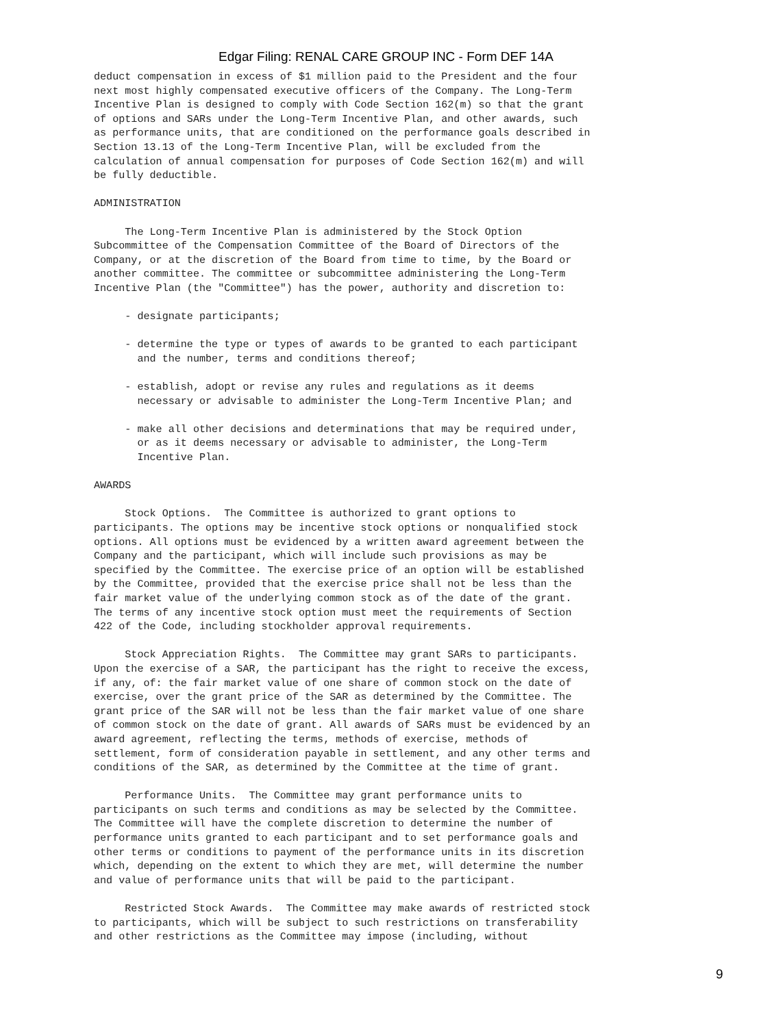Edgar Filing: RENAL CARE GROUP INC - Form DEF 14A
deduct compensation in excess of $1 million paid to the President and the four
next most highly compensated executive officers of the Company. The Long-Term
Incentive Plan is designed to comply with Code Section 162(m) so that the grant
of options and SARs under the Long-Term Incentive Plan, and other awards, such
as performance units, that are conditioned on the performance goals described in
Section 13.13 of the Long-Term Incentive Plan, will be excluded from the
calculation of annual compensation for purposes of Code Section 162(m) and will
be fully deductible.

ADMINISTRATION

     The Long-Term Incentive Plan is administered by the Stock Option
Subcommittee of the Compensation Committee of the Board of Directors of the
Company, or at the discretion of the Board from time to time, by the Board or
another committee. The committee or subcommittee administering the Long-Term
Incentive Plan (the "Committee") has the power, authority and discretion to:

     - designate participants;

     - determine the type or types of awards to be granted to each participant
       and the number, terms and conditions thereof;

     - establish, adopt or revise any rules and regulations as it deems
       necessary or advisable to administer the Long-Term Incentive Plan; and

     - make all other decisions and determinations that may be required under,
       or as it deems necessary or advisable to administer, the Long-Term
       Incentive Plan.

AWARDS

     Stock Options.  The Committee is authorized to grant options to
participants. The options may be incentive stock options or nonqualified stock
options. All options must be evidenced by a written award agreement between the
Company and the participant, which will include such provisions as may be
specified by the Committee. The exercise price of an option will be established
by the Committee, provided that the exercise price shall not be less than the
fair market value of the underlying common stock as of the date of the grant.
The terms of any incentive stock option must meet the requirements of Section
422 of the Code, including stockholder approval requirements.

     Stock Appreciation Rights.  The Committee may grant SARs to participants.
Upon the exercise of a SAR, the participant has the right to receive the excess,
if any, of: the fair market value of one share of common stock on the date of
exercise, over the grant price of the SAR as determined by the Committee. The
grant price of the SAR will not be less than the fair market value of one share
of common stock on the date of grant. All awards of SARs must be evidenced by an
award agreement, reflecting the terms, methods of exercise, methods of
settlement, form of consideration payable in settlement, and any other terms and
conditions of the SAR, as determined by the Committee at the time of grant.

     Performance Units.  The Committee may grant performance units to
participants on such terms and conditions as may be selected by the Committee.
The Committee will have the complete discretion to determine the number of
performance units granted to each participant and to set performance goals and
other terms or conditions to payment of the performance units in its discretion
which, depending on the extent to which they are met, will determine the number
and value of performance units that will be paid to the participant.

     Restricted Stock Awards.  The Committee may make awards of restricted stock
to participants, which will be subject to such restrictions on transferability
and other restrictions as the Committee may impose (including, without
9